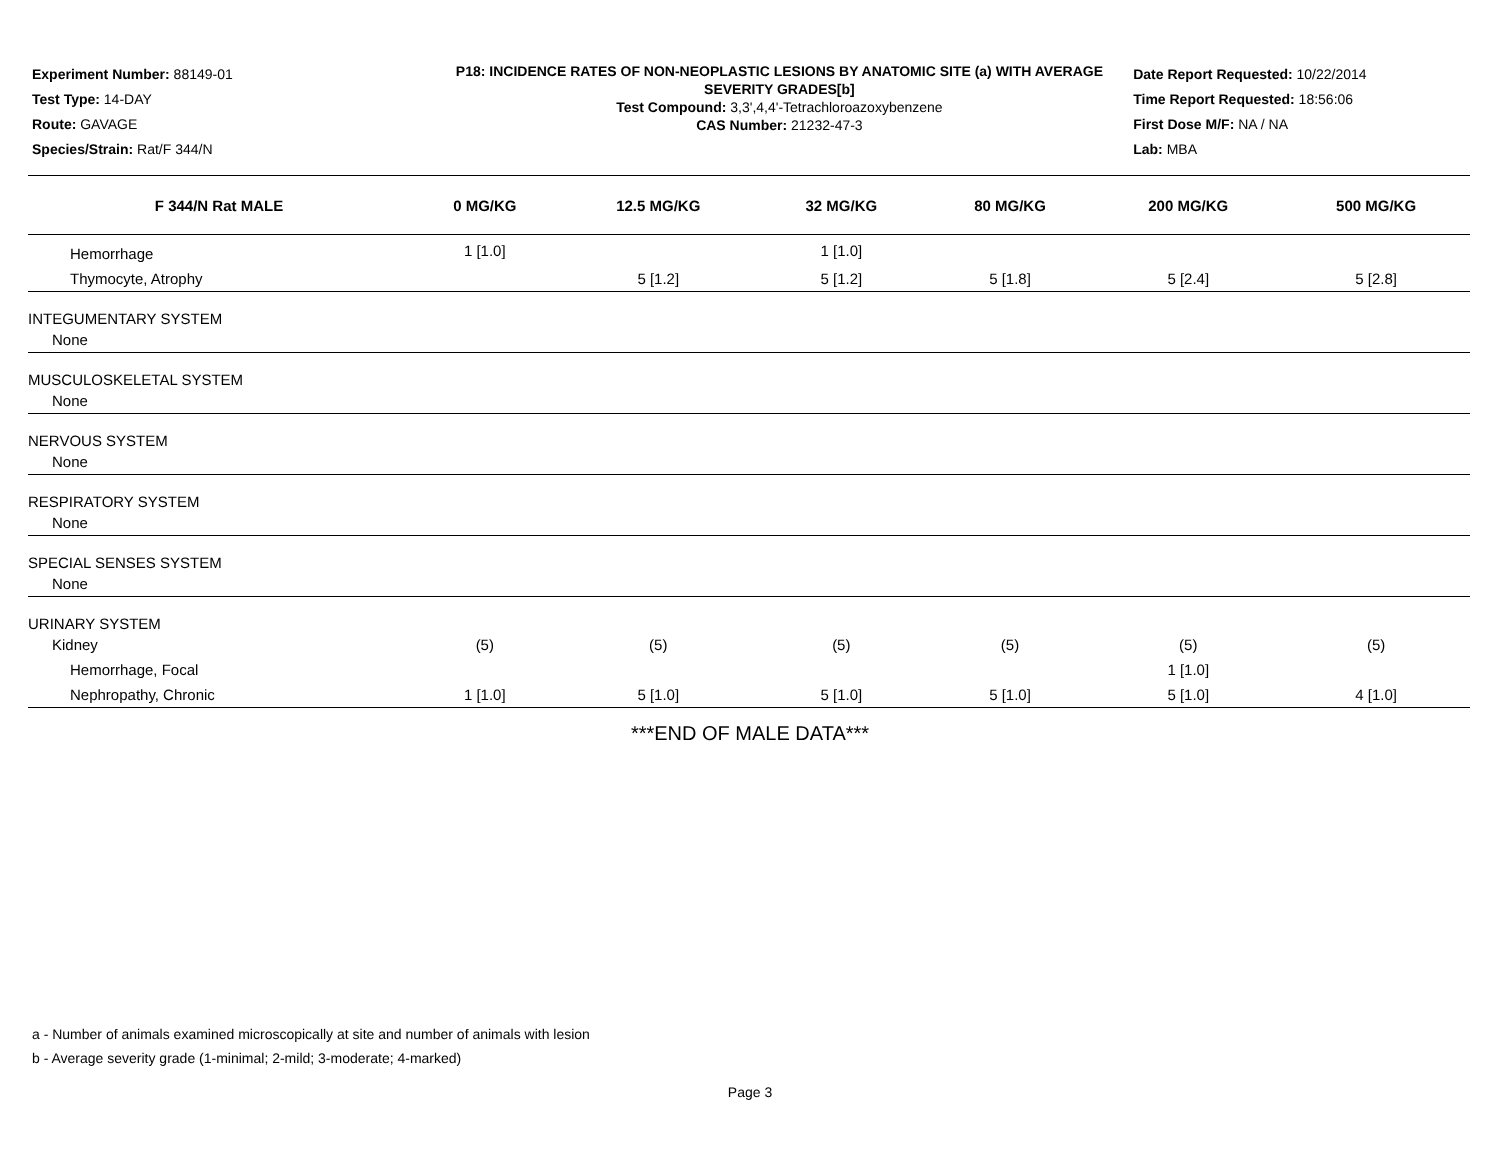Experiment Number: 88149-01
Test Type: 14-DAY
Route: GAVAGE
Species/Strain: Rat/F 344/N
P18: INCIDENCE RATES OF NON-NEOPLASTIC LESIONS BY ANATOMIC SITE (a) WITH AVERAGE SEVERITY GRADES[b]
Test Compound: 3,3',4,4'-Tetrachloroazoxybenzene
CAS Number: 21232-47-3
Date Report Requested: 10/22/2014
Time Report Requested: 18:56:06
First Dose M/F: NA / NA
Lab: MBA
| F 344/N Rat MALE | 0 MG/KG | 12.5 MG/KG | 32 MG/KG | 80 MG/KG | 200 MG/KG | 500 MG/KG |
| --- | --- | --- | --- | --- | --- | --- |
| Hemorrhage | 1 [1.0] | | 1 [1.0] | | | |
| Thymocyte, Atrophy | | 5 [1.2] | 5 [1.2] | 5 [1.8] | 5 [2.4] | 5 [2.8] |
| INTEGUMENTARY SYSTEM | | | | | | |
| None | | | | | | |
| MUSCULOSKELETAL SYSTEM | | | | | | |
| None | | | | | | |
| NERVOUS SYSTEM | | | | | | |
| None | | | | | | |
| RESPIRATORY SYSTEM | | | | | | |
| None | | | | | | |
| SPECIAL SENSES SYSTEM | | | | | | |
| None | | | | | | |
| URINARY SYSTEM | | | | | | |
| Kidney | (5) | (5) | (5) | (5) | (5) | (5) |
| Hemorrhage, Focal | | | | | 1 [1.0] | |
| Nephropathy, Chronic | 1 [1.0] | 5 [1.0] | 5 [1.0] | 5 [1.0] | 5 [1.0] | 4 [1.0] |
***END OF MALE DATA***
a - Number of animals examined microscopically at site and number of animals with lesion
b - Average severity grade (1-minimal; 2-mild; 3-moderate; 4-marked)
Page 3